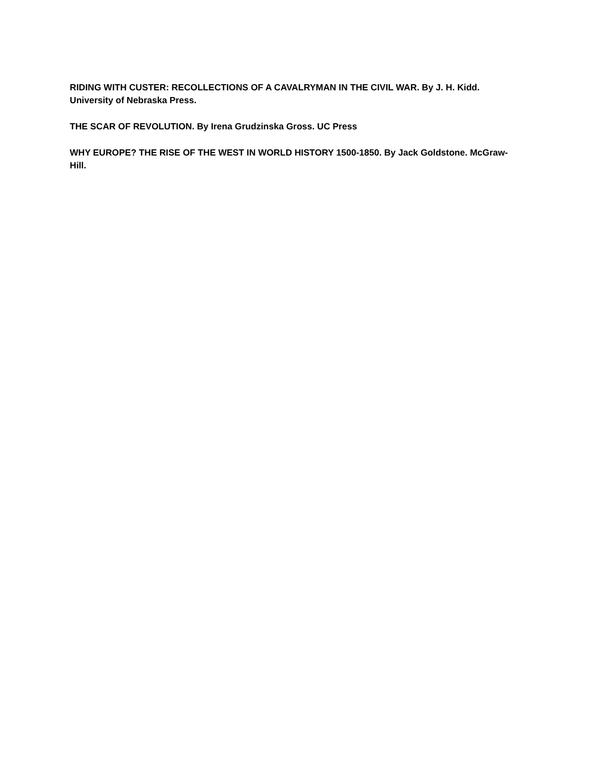RIDING WITH CUSTER: RECOLLECTIONS OF A CAVALRYMAN IN THE CIVIL WAR. By J. H. Kidd. University of Nebraska Press.
THE SCAR OF REVOLUTION. By Irena Grudzinska Gross. UC Press
WHY EUROPE? THE RISE OF THE WEST IN WORLD HISTORY 1500-1850. By Jack Goldstone. McGraw-Hill.